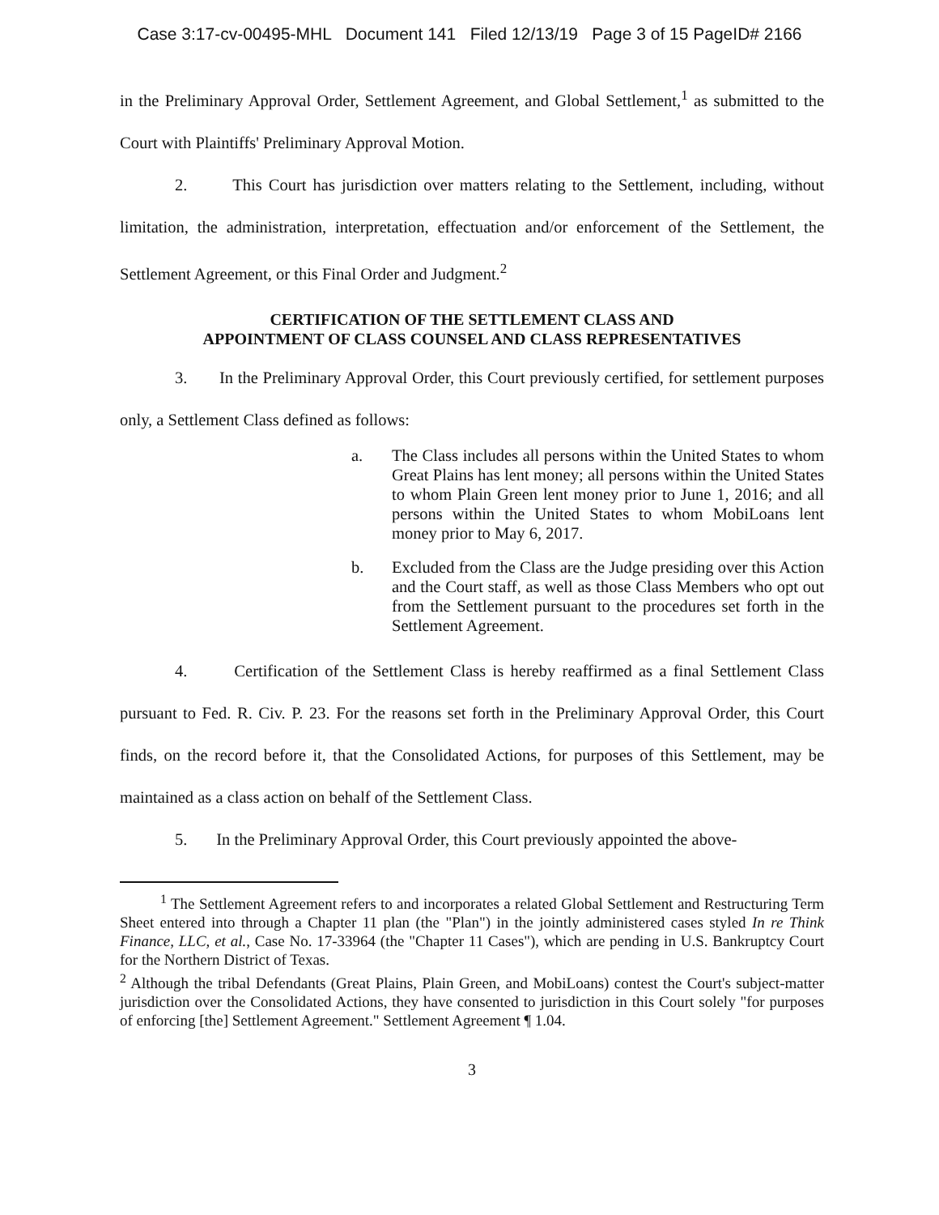Case 3:17-cv-00495-MHL Document 141 Filed 12/13/19 Page 3 of 15 PageID# 2166
in the Preliminary Approval Order, Settlement Agreement, and Global Settlement,<sup>1</sup> as submitted to the Court with Plaintiffs' Preliminary Approval Motion.
2. This Court has jurisdiction over matters relating to the Settlement, including, without limitation, the administration, interpretation, effectuation and/or enforcement of the Settlement, the Settlement Agreement, or this Final Order and Judgment.<sup>2</sup>
CERTIFICATION OF THE SETTLEMENT CLASS AND
APPOINTMENT OF CLASS COUNSEL AND CLASS REPRESENTATIVES
3. In the Preliminary Approval Order, this Court previously certified, for settlement purposes only, a Settlement Class defined as follows:
a. The Class includes all persons within the United States to whom Great Plains has lent money; all persons within the United States to whom Plain Green lent money prior to June 1, 2016; and all persons within the United States to whom MobiLoans lent money prior to May 6, 2017.
b. Excluded from the Class are the Judge presiding over this Action and the Court staff, as well as those Class Members who opt out from the Settlement pursuant to the procedures set forth in the Settlement Agreement.
4. Certification of the Settlement Class is hereby reaffirmed as a final Settlement Class pursuant to Fed. R. Civ. P. 23. For the reasons set forth in the Preliminary Approval Order, this Court finds, on the record before it, that the Consolidated Actions, for purposes of this Settlement, may be maintained as a class action on behalf of the Settlement Class.
5. In the Preliminary Approval Order, this Court previously appointed the above-
<sup>1</sup> The Settlement Agreement refers to and incorporates a related Global Settlement and Restructuring Term Sheet entered into through a Chapter 11 plan (the "Plan") in the jointly administered cases styled In re Think Finance, LLC, et al., Case No. 17-33964 (the "Chapter 11 Cases"), which are pending in U.S. Bankruptcy Court for the Northern District of Texas.
<sup>2</sup> Although the tribal Defendants (Great Plains, Plain Green, and MobiLoans) contest the Court's subject-matter jurisdiction over the Consolidated Actions, they have consented to jurisdiction in this Court solely "for purposes of enforcing [the] Settlement Agreement." Settlement Agreement ¶ 1.04.
3